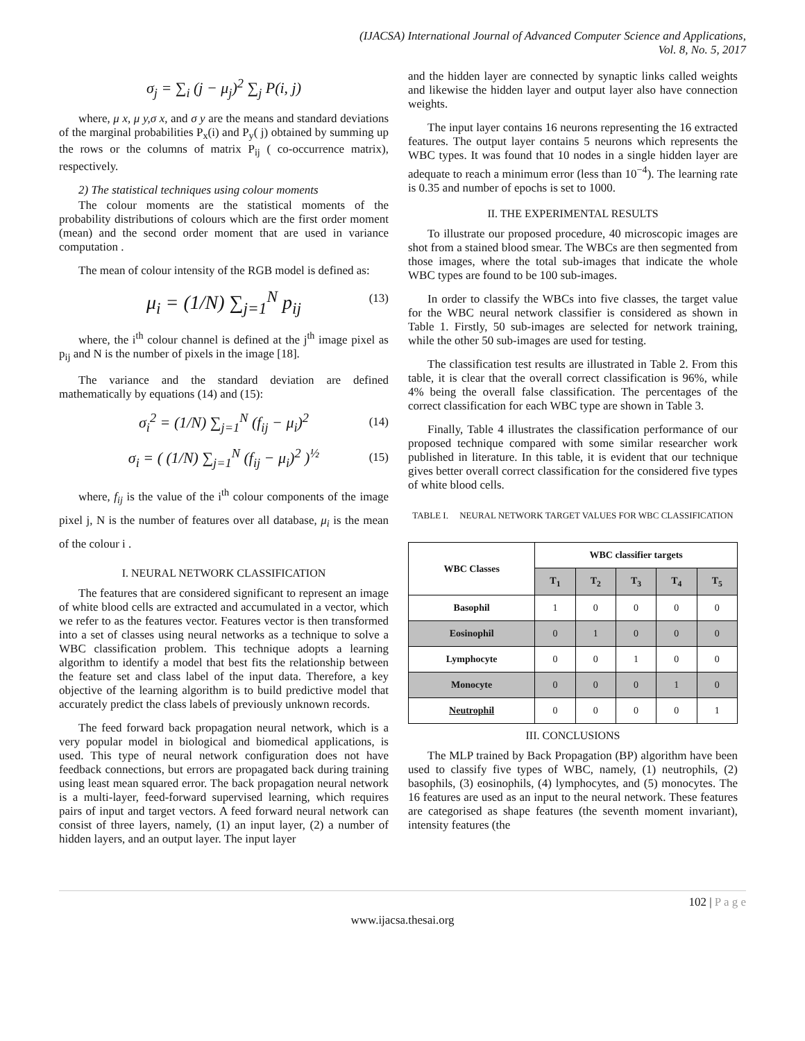(IJACSA) International Journal of Advanced Computer Science and Applications,
Vol. 8, No. 5, 2017
σ<sub>j</sub> = ∑<sub>i</sub> (j − μ<sub>j</sub>)<sup>2</sup> ∑<sub>j</sub> P(i, j)
where, μ x, μ y,σ x, and σ y are the means and standard deviations of the marginal probabilities P<sub>x</sub>(i) and P<sub>y</sub>( j) obtained by summing up the rows or the columns of matrix P<sub>ij</sub> ( co-occurrence matrix), respectively.
2) The statistical techniques using colour moments
The colour moments are the statistical moments of the probability distributions of colours which are the first order moment (mean) and the second order moment that are used in variance computation .
The mean of colour intensity of the RGB model is defined as:
μ<sub>i</sub> = (1/N) ∑<sub>j=1</sub><sup>N</sup> p<sub>ij</sub> (13)
where, the i<sup>th</sup> colour channel is defined at the j<sup>th</sup> image pixel as p<sub>ij</sub> and N is the number of pixels in the image [18].
The variance and the standard deviation are defined mathematically by equations (14) and (15):
σ<sub>i</sub><sup>2</sup> = (1/N) ∑<sub>j=1</sub><sup>N</sup> (f<sub>ij</sub> − μ<sub>i</sub>)<sup>2</sup> (14)
σ<sub>i</sub> = ( (1/N) ∑<sub>j=1</sub><sup>N</sup> (f<sub>ij</sub> − μ<sub>i</sub>)<sup>2</sup> )<sup>½</sup> (15)
where, f<sub>ij</sub> is the value of the i<sup>th</sup> colour components of the image pixel j, N is the number of features over all database, μ<sub>i</sub> is the mean of the colour i .
I. NEURAL NETWORK CLASSIFICATION
The features that are considered significant to represent an image of white blood cells are extracted and accumulated in a vector, which we refer to as the features vector. Features vector is then transformed into a set of classes using neural networks as a technique to solve a WBC classification problem. This technique adopts a learning algorithm to identify a model that best fits the relationship between the feature set and class label of the input data. Therefore, a key objective of the learning algorithm is to build predictive model that accurately predict the class labels of previously unknown records.
The feed forward back propagation neural network, which is a very popular model in biological and biomedical applications, is used. This type of neural network configuration does not have feedback connections, but errors are propagated back during training using least mean squared error. The back propagation neural network is a multi-layer, feed-forward supervised learning, which requires pairs of input and target vectors. A feed forward neural network can consist of three layers, namely, (1) an input layer, (2) a number of hidden layers, and an output layer. The input layer
and the hidden layer are connected by synaptic links called weights and likewise the hidden layer and output layer also have connection weights.
The input layer contains 16 neurons representing the 16 extracted features. The output layer contains 5 neurons which represents the WBC types. It was found that 10 nodes in a single hidden layer are adequate to reach a minimum error (less than 10<sup>−4</sup>). The learning rate is 0.35 and number of epochs is set to 1000.
II. THE EXPERIMENTAL RESULTS
To illustrate our proposed procedure, 40 microscopic images are shot from a stained blood smear. The WBCs are then segmented from those images, where the total sub-images that indicate the whole WBC types are found to be 100 sub-images.
In order to classify the WBCs into five classes, the target value for the WBC neural network classifier is considered as shown in Table 1. Firstly, 50 sub-images are selected for network training, while the other 50 sub-images are used for testing.
The classification test results are illustrated in Table 2. From this table, it is clear that the overall correct classification is 96%, while 4% being the overall false classification. The percentages of the correct classification for each WBC type are shown in Table 3.
Finally, Table 4 illustrates the classification performance of our proposed technique compared with some similar researcher work published in literature. In this table, it is evident that our technique gives better overall correct classification for the considered five types of white blood cells.
TABLE I. NEURAL NETWORK TARGET VALUES FOR WBC CLASSIFICATION
| WBC Classes | WBC classifier targets | | | | |
| --- | --- | --- | --- | --- | --- |
| | T<sub>1</sub> | T<sub>2</sub> | T<sub>3</sub> | T<sub>4</sub> | T<sub>5</sub> |
| Basophil | 1 | 0 | 0 | 0 | 0 |
| Eosinophil | 0 | 1 | 0 | 0 | 0 |
| Lymphocyte | 0 | 0 | 1 | 0 | 0 |
| Monocyte | 0 | 0 | 0 | 1 | 0 |
| Neutrophil | 0 | 0 | 0 | 0 | 1 |
III. CONCLUSIONS
The MLP trained by Back Propagation (BP) algorithm have been used to classify five types of WBC, namely, (1) neutrophils, (2) basophils, (3) eosinophils, (4) lymphocytes, and (5) monocytes. The 16 features are used as an input to the neural network. These features are categorised as shape features (the seventh moment invariant), intensity features (the
102 | P a g e
www.ijacsa.thesai.org